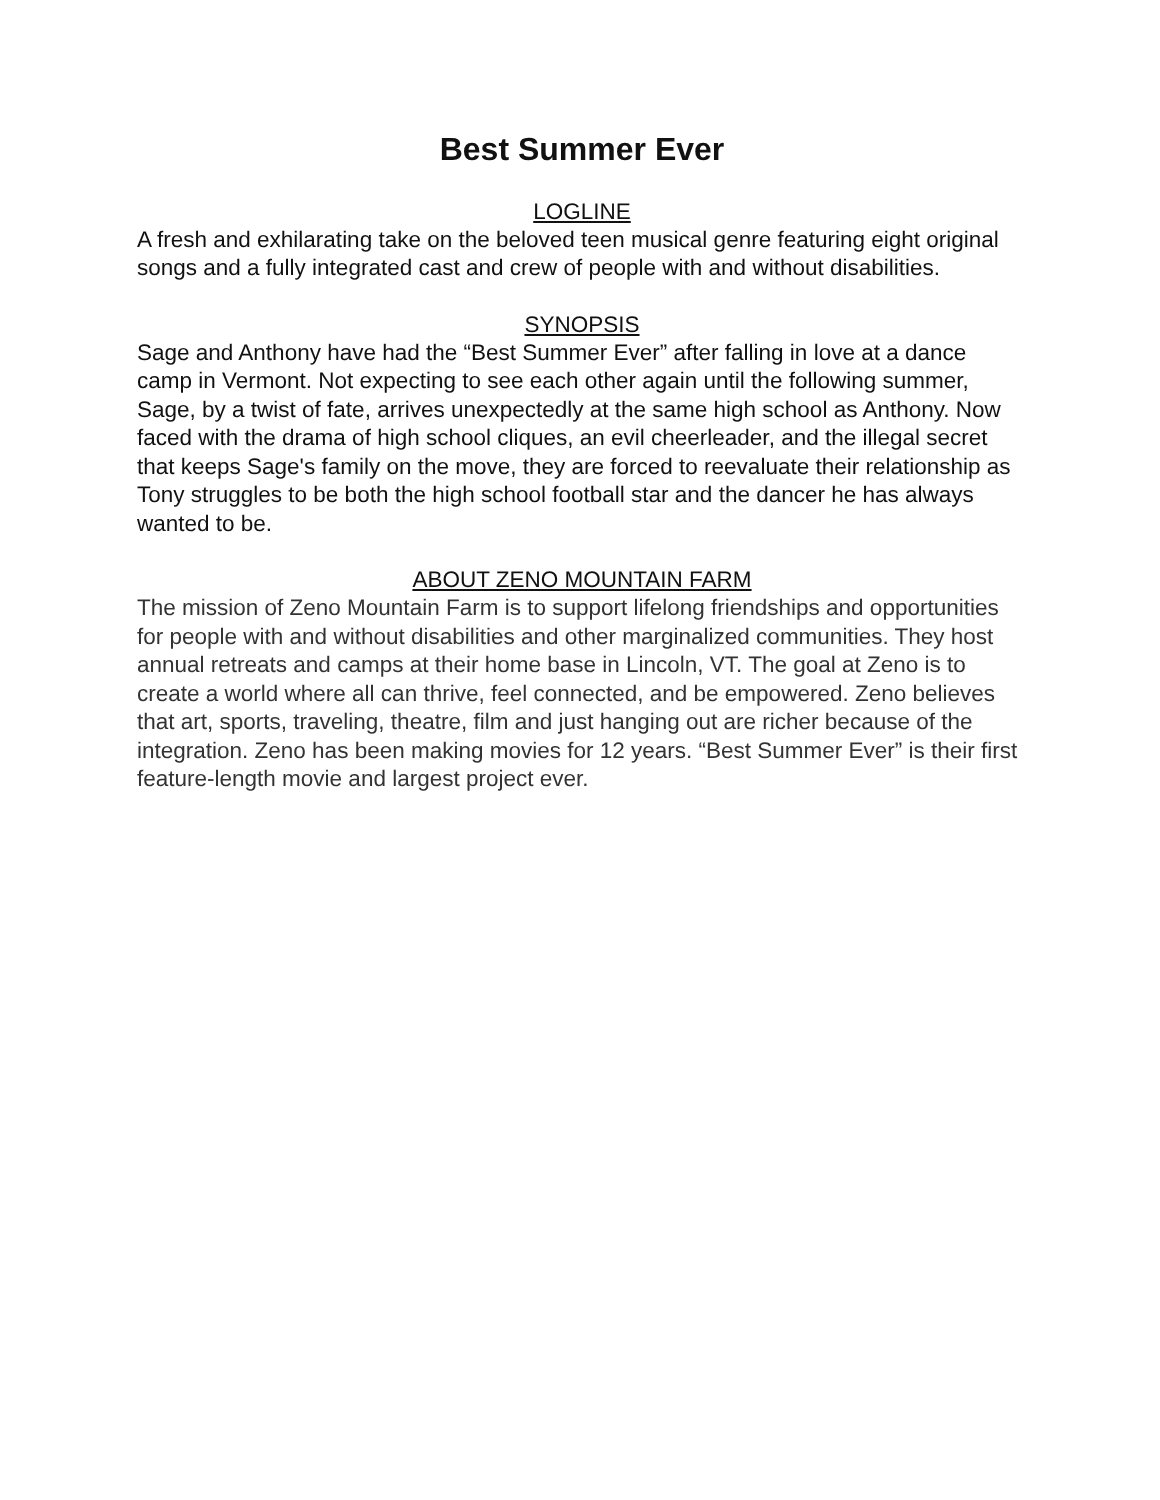Best Summer Ever
LOGLINE
A fresh and exhilarating take on the beloved teen musical genre featuring eight original songs and a fully integrated cast and crew of people with and without disabilities.
SYNOPSIS
Sage and Anthony have had the “Best Summer Ever” after falling in love at a dance camp in Vermont. Not expecting to see each other again until the following summer, Sage, by a twist of fate, arrives unexpectedly at the same high school as Anthony. Now faced with the drama of high school cliques, an evil cheerleader, and the illegal secret that keeps Sage's family on the move, they are forced to reevaluate their relationship as Tony struggles to be both the high school football star and the dancer he has always wanted to be.
ABOUT ZENO MOUNTAIN FARM
The mission of Zeno Mountain Farm is to support lifelong friendships and opportunities for people with and without disabilities and other marginalized communities. They host annual retreats and camps at their home base in Lincoln, VT. The goal at Zeno is to create a world where all can thrive, feel connected, and be empowered. Zeno believes that art, sports, traveling, theatre, film and just hanging out are richer because of the integration. Zeno has been making movies for 12 years. “Best Summer Ever” is their first feature-length movie and largest project ever.